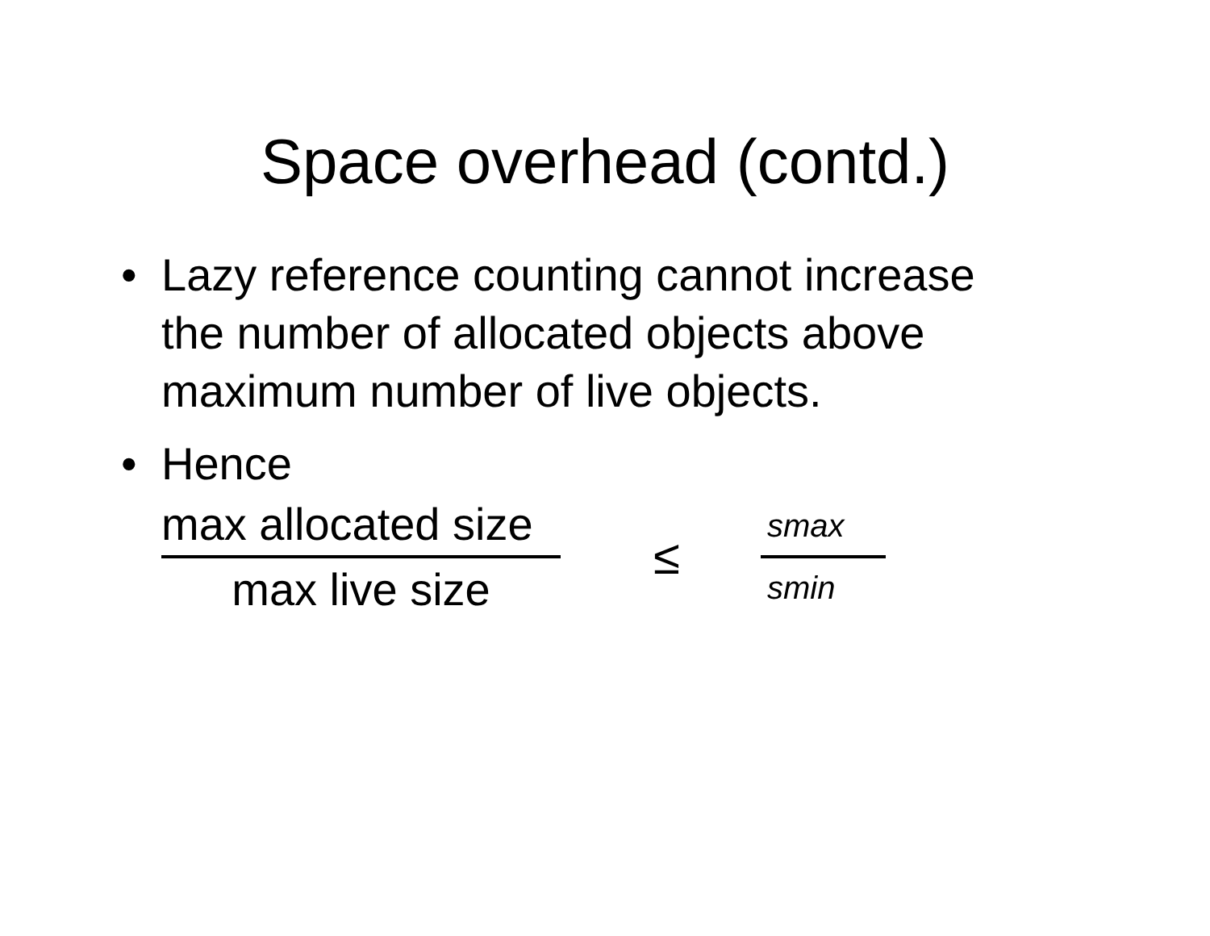Space overhead (contd.)
• Lazy reference counting cannot increase the number of allocated objects above maximum number of live objects.
• Hence
max allocated size
max live size
≤
s<sub>max</sub>
s<sub>min</sub>